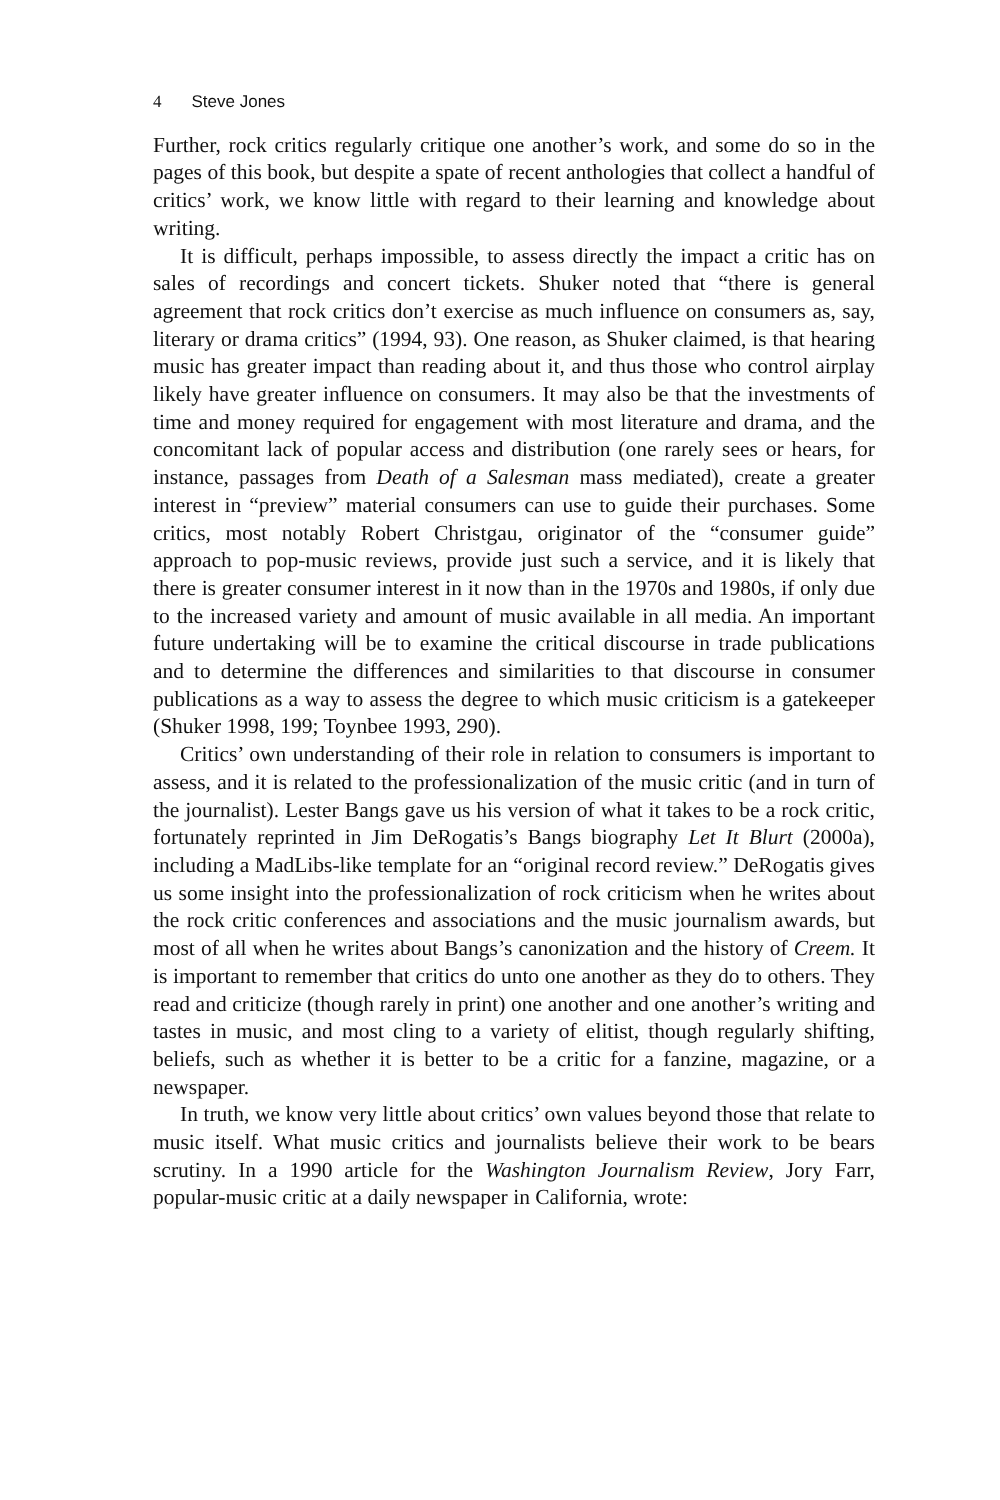4 Steve Jones
Further, rock critics regularly critique one another’s work, and some do so in the pages of this book, but despite a spate of recent anthologies that collect a handful of critics’ work, we know little with regard to their learning and knowledge about writing.
It is difficult, perhaps impossible, to assess directly the impact a critic has on sales of recordings and concert tickets. Shuker noted that “there is general agreement that rock critics don’t exercise as much influence on consumers as, say, literary or drama critics” (1994, 93). One reason, as Shuker claimed, is that hearing music has greater impact than reading about it, and thus those who control airplay likely have greater influence on consumers. It may also be that the investments of time and money required for engagement with most literature and drama, and the concomitant lack of popular access and distribution (one rarely sees or hears, for instance, passages from Death of a Salesman mass mediated), create a greater interest in “preview” material consumers can use to guide their purchases. Some critics, most notably Robert Christgau, originator of the “consumer guide” approach to pop-music reviews, provide just such a service, and it is likely that there is greater consumer interest in it now than in the 1970s and 1980s, if only due to the increased variety and amount of music available in all media. An important future undertaking will be to examine the critical discourse in trade publications and to determine the differences and similarities to that discourse in consumer publications as a way to assess the degree to which music criticism is a gatekeeper (Shuker 1998, 199; Toynbee 1993, 290).
Critics’ own understanding of their role in relation to consumers is important to assess, and it is related to the professionalization of the music critic (and in turn of the journalist). Lester Bangs gave us his version of what it takes to be a rock critic, fortunately reprinted in Jim DeRogatis’s Bangs biography Let It Blurt (2000a), including a MadLibs-like template for an “original record review.” DeRogatis gives us some insight into the professionalization of rock criticism when he writes about the rock critic conferences and associations and the music journalism awards, but most of all when he writes about Bangs’s canonization and the history of Creem. It is important to remember that critics do unto one another as they do to others. They read and criticize (though rarely in print) one another and one another’s writing and tastes in music, and most cling to a variety of elitist, though regularly shifting, beliefs, such as whether it is better to be a critic for a fanzine, magazine, or a newspaper.
In truth, we know very little about critics’ own values beyond those that relate to music itself. What music critics and journalists believe their work to be bears scrutiny. In a 1990 article for the Washington Journalism Review, Jory Farr, popular-music critic at a daily newspaper in California, wrote: